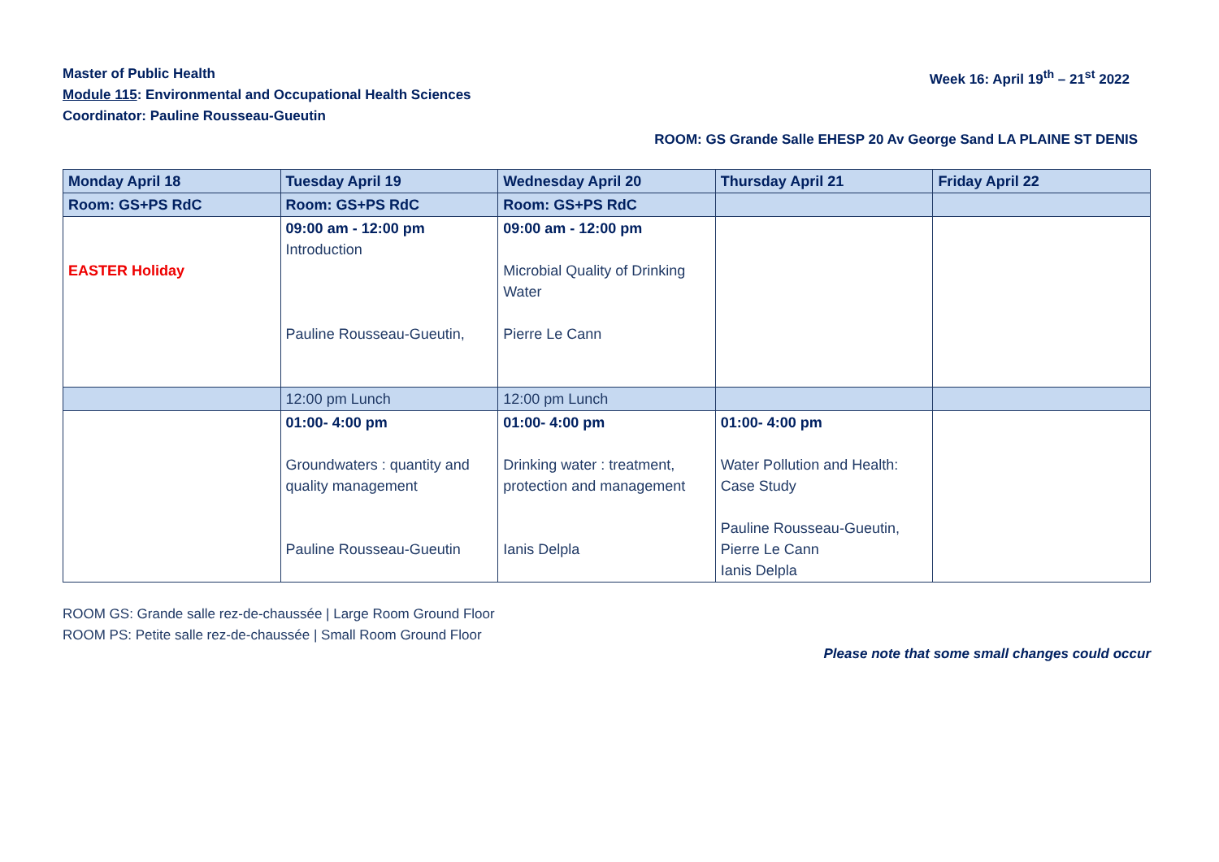Master of Public Health
Module 115: Environmental and Occupational Health Sciences
Coordinator: Pauline Rousseau-Gueutin
Week 16: April 19<sup>th</sup> – 21<sup>st</sup> 2022
ROOM: GS Grande Salle EHESP 20 Av George Sand LA PLAINE ST DENIS
| Monday April 18 | Tuesday April 19 | Wednesday April 20 | Thursday April 21 | Friday April 22 |
| --- | --- | --- | --- | --- |
| Room: GS+PS RdC | Room: GS+PS RdC | Room: GS+PS RdC | | |
| EASTER Holiday | 09:00 am - 12:00 pm Introduction Pauline Rousseau-Gueutin, | 09:00 am - 12:00 pm Microbial Quality of Drinking Water Pierre Le Cann | | |
| | 12:00 pm Lunch | 12:00 pm Lunch | | |
| | 01:00- 4:00 pm Groundwaters : quantity and quality management Pauline Rousseau-Gueutin | 01:00- 4:00 pm Drinking water : treatment, protection and management Ianis Delpla | 01:00- 4:00 pm Water Pollution and Health: Case Study Pauline Rousseau-Gueutin, Pierre Le Cann Ianis Delpla | |
ROOM GS: Grande salle rez-de-chaussée | Large Room Ground Floor
ROOM PS: Petite salle rez-de-chaussée | Small Room Ground Floor
Please note that some small changes could occur